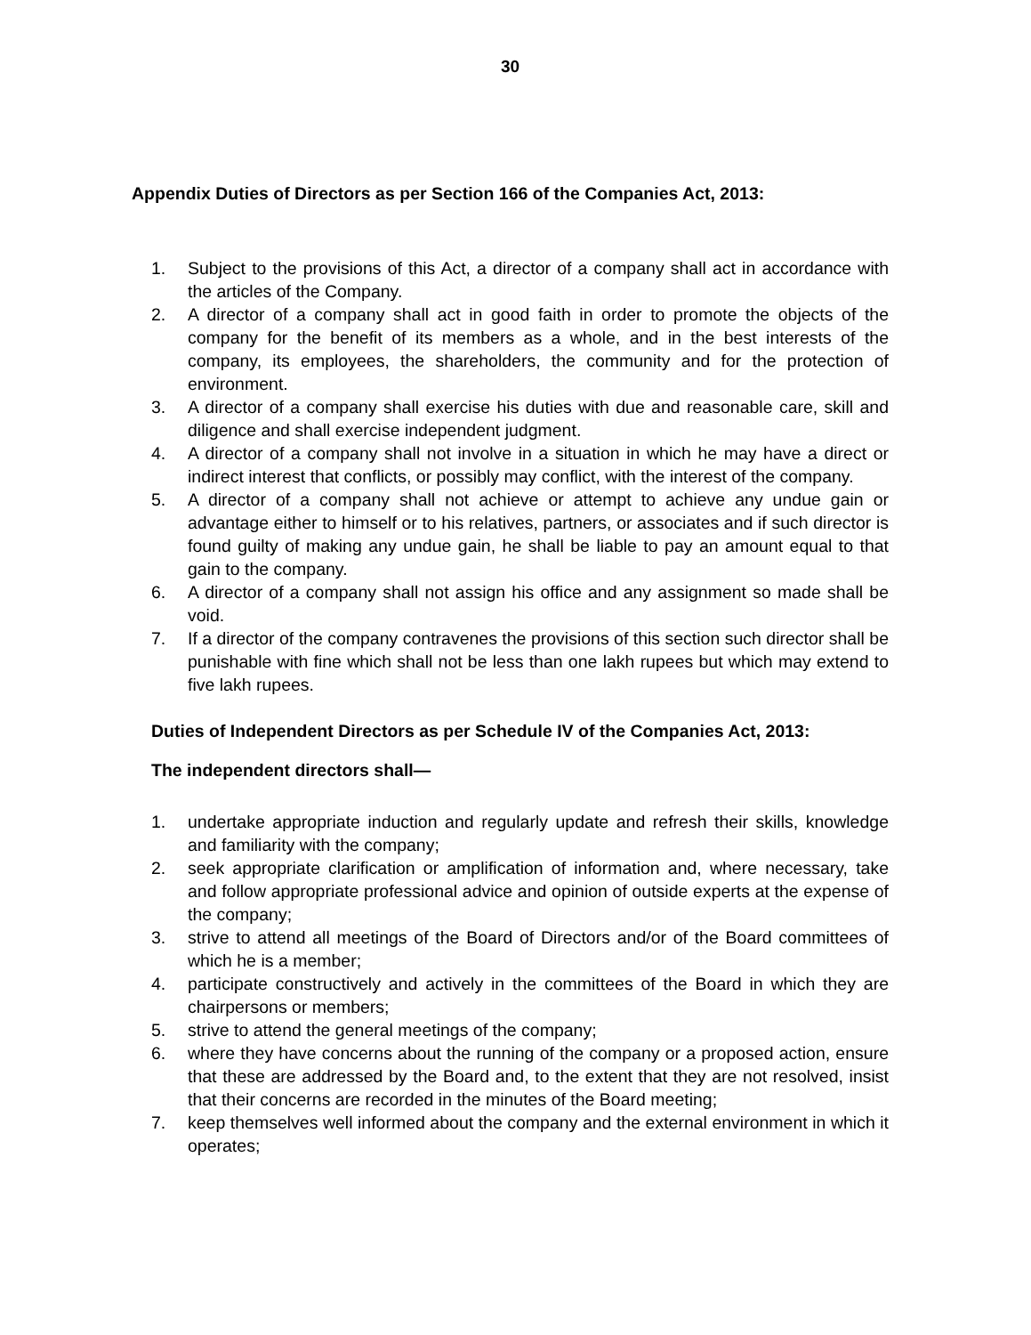30
Appendix Duties of Directors as per Section 166 of the Companies Act, 2013:
1. Subject to the provisions of this Act, a director of a company shall act in accordance with the articles of the Company.
2. A director of a company shall act in good faith in order to promote the objects of the company for the benefit of its members as a whole, and in the best interests of the company, its employees, the shareholders, the community and for the protection of environment.
3. A director of a company shall exercise his duties with due and reasonable care, skill and diligence and shall exercise independent judgment.
4. A director of a company shall not involve in a situation in which he may have a direct or indirect interest that conflicts, or possibly may conflict, with the interest of the company.
5. A director of a company shall not achieve or attempt to achieve any undue gain or advantage either to himself or to his relatives, partners, or associates and if such director is found guilty of making any undue gain, he shall be liable to pay an amount equal to that gain to the company.
6. A director of a company shall not assign his office and any assignment so made shall be void.
7. If a director of the company contravenes the provisions of this section such director shall be punishable with fine which shall not be less than one lakh rupees but which may extend to five lakh rupees.
Duties of Independent Directors as per Schedule IV of the Companies Act, 2013:
The independent directors shall—
1. undertake appropriate induction and regularly update and refresh their skills, knowledge and familiarity with the company;
2. seek appropriate clarification or amplification of information and, where necessary, take and follow appropriate professional advice and opinion of outside experts at the expense of the company;
3. strive to attend all meetings of the Board of Directors and/or of the Board committees of which he is a member;
4. participate constructively and actively in the committees of the Board in which they are chairpersons or members;
5. strive to attend the general meetings of the company;
6. where they have concerns about the running of the company or a proposed action, ensure that these are addressed by the Board and, to the extent that they are not resolved, insist that their concerns are recorded in the minutes of the Board meeting;
7. keep themselves well informed about the company and the external environment in which it operates;